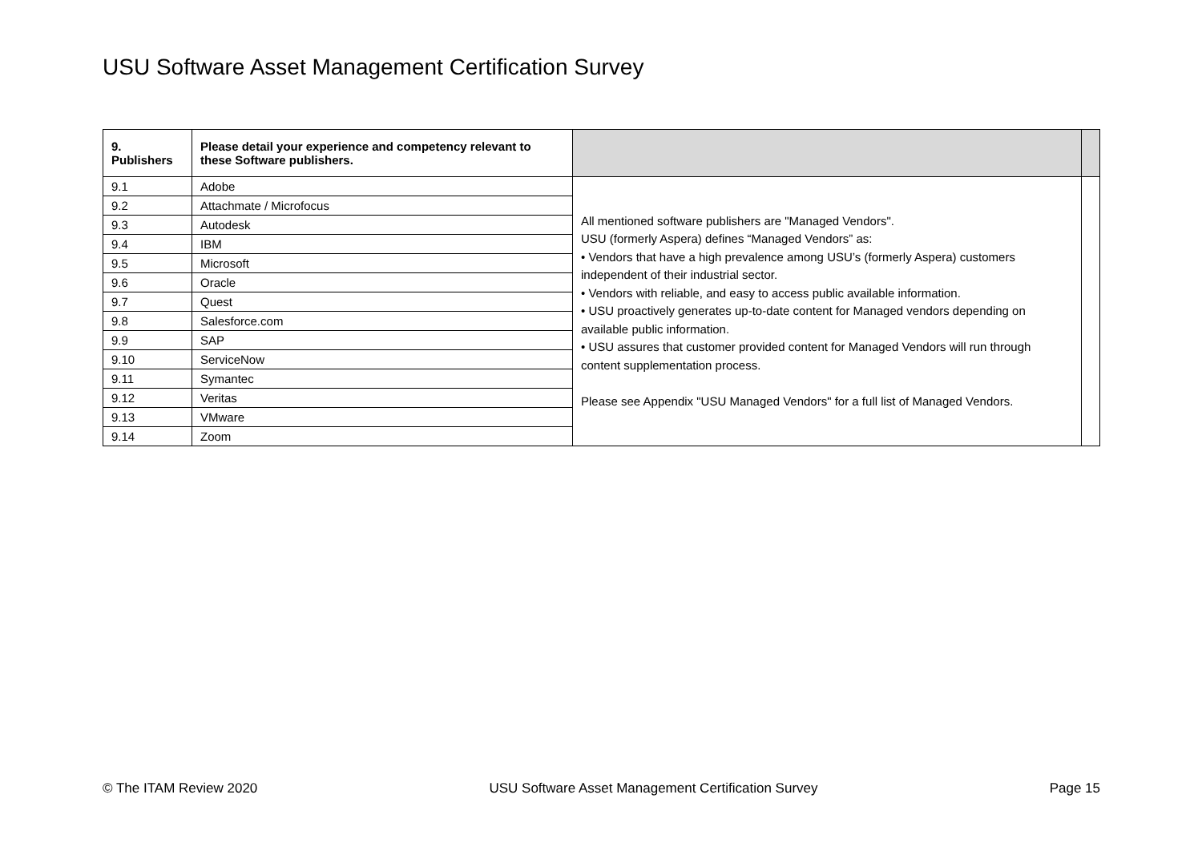USU Software Asset Management Certification Survey
| 9. Publishers | Please detail your experience and competency relevant to these Software publishers. | | |
| --- | --- | --- | --- |
| 9.1 | Adobe | All mentioned software publishers are "Managed Vendors". USU (formerly Aspera) defines “Managed Vendors” as: • Vendors that have a high prevalence among USU’s (formerly Aspera) customers independent of their industrial sector. • Vendors with reliable, and easy to access public available information. • USU proactively generates up-to-date content for Managed vendors depending on available public information. • USU assures that customer provided content for Managed Vendors will run through content supplementation process. Please see Appendix "USU Managed Vendors" for a full list of Managed Vendors. | |
| 9.2 | Attachmate / Microfocus | | |
| 9.3 | Autodesk | | |
| 9.4 | IBM | | |
| 9.5 | Microsoft | | |
| 9.6 | Oracle | | |
| 9.7 | Quest | | |
| 9.8 | Salesforce.com | | |
| 9.9 | SAP | | |
| 9.10 | ServiceNow | | |
| 9.11 | Symantec | | |
| 9.12 | Veritas | | |
| 9.13 | VMware | | |
| 9.14 | Zoom | | |
© The ITAM Review 2020 USU Software Asset Management Certification Survey Page 15